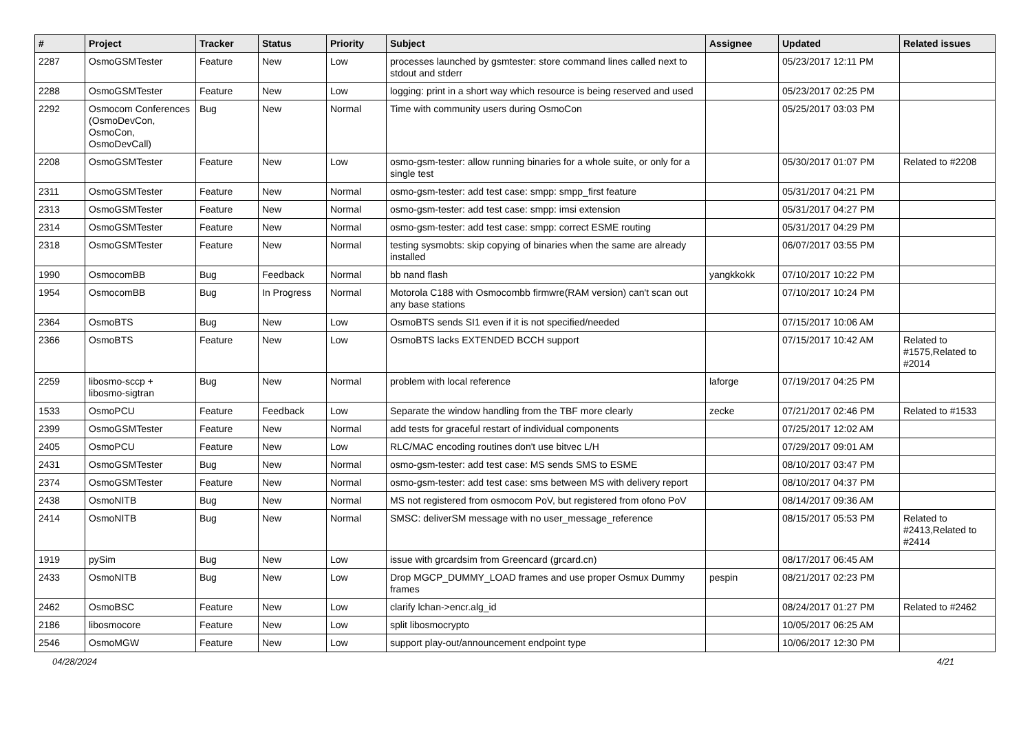| # | Project | Tracker | Status | Priority | Subject | Assignee | Updated | Related issues |
| --- | --- | --- | --- | --- | --- | --- | --- | --- |
| 2287 | OsmoGSMTester | Feature | New | Low | processes launched by gsmtester: store command lines called next to stdout and stderr | | 05/23/2017 12:11 PM | |
| 2288 | OsmoGSMTester | Feature | New | Low | logging: print in a short way which resource is being reserved and used | | 05/23/2017 02:25 PM | |
| 2292 | Osmocom Conferences (OsmoDevCon, OsmoCon, OsmoDevCall) | Bug | New | Normal | Time with community users during OsmoCon | | 05/25/2017 03:03 PM | |
| 2208 | OsmoGSMTester | Feature | New | Low | osmo-gsm-tester: allow running binaries for a whole suite, or only for a single test | | 05/30/2017 01:07 PM | Related to #2208 |
| 2311 | OsmoGSMTester | Feature | New | Normal | osmo-gsm-tester: add test case: smpp: smpp_first feature | | 05/31/2017 04:21 PM | |
| 2313 | OsmoGSMTester | Feature | New | Normal | osmo-gsm-tester: add test case: smpp: imsi extension | | 05/31/2017 04:27 PM | |
| 2314 | OsmoGSMTester | Feature | New | Normal | osmo-gsm-tester: add test case: smpp: correct ESME routing | | 05/31/2017 04:29 PM | |
| 2318 | OsmoGSMTester | Feature | New | Normal | testing sysmobts: skip copying of binaries when the same are already installed | | 06/07/2017 03:55 PM | |
| 1990 | OsmocomBB | Bug | Feedback | Normal | bb nand flash | yangkkokk | 07/10/2017 10:22 PM | |
| 1954 | OsmocomBB | Bug | In Progress | Normal | Motorola C188 with Osmocombb firmwre(RAM version) can't scan out any base stations | | 07/10/2017 10:24 PM | |
| 2364 | OsmoBTS | Bug | New | Low | OsmoBTS sends SI1 even if it is not specified/needed | | 07/15/2017 10:06 AM | |
| 2366 | OsmoBTS | Feature | New | Low | OsmoBTS lacks EXTENDED BCCH support | | 07/15/2017 10:42 AM | Related to #1575,Related to #2014 |
| 2259 | libosmo-sccp + libosmo-sigtran | Bug | New | Normal | problem with local reference | laforge | 07/19/2017 04:25 PM | |
| 1533 | OsmoPCU | Feature | Feedback | Low | Separate the window handling from the TBF more clearly | zecke | 07/21/2017 02:46 PM | Related to #1533 |
| 2399 | OsmoGSMTester | Feature | New | Normal | add tests for graceful restart of individual components | | 07/25/2017 12:02 AM | |
| 2405 | OsmoPCU | Feature | New | Low | RLC/MAC encoding routines don't use bitvec L/H | | 07/29/2017 09:01 AM | |
| 2431 | OsmoGSMTester | Bug | New | Normal | osmo-gsm-tester: add test case: MS sends SMS to ESME | | 08/10/2017 03:47 PM | |
| 2374 | OsmoGSMTester | Feature | New | Normal | osmo-gsm-tester: add test case: sms between MS with delivery report | | 08/10/2017 04:37 PM | |
| 2438 | OsmoNITB | Bug | New | Normal | MS not registered from osmocom PoV, but registered from ofono PoV | | 08/14/2017 09:36 AM | |
| 2414 | OsmoNITB | Bug | New | Normal | SMSC: deliverSM message with no user_message_reference | | 08/15/2017 05:53 PM | Related to #2413,Related to #2414 |
| 1919 | pySim | Bug | New | Low | issue with grcardsim from Greencard (grcard.cn) | | 08/17/2017 06:45 AM | |
| 2433 | OsmoNITB | Bug | New | Low | Drop MGCP_DUMMY_LOAD frames and use proper Osmux Dummy frames | pespin | 08/21/2017 02:23 PM | |
| 2462 | OsmoBSC | Feature | New | Low | clarify lchan->encr.alg_id | | 08/24/2017 01:27 PM | Related to #2462 |
| 2186 | libosmocore | Feature | New | Low | split libosmocrypto | | 10/05/2017 06:25 AM | |
| 2546 | OsmoMGW | Feature | New | Low | support play-out/announcement endpoint type | | 10/06/2017 12:30 PM | |
04/28/2024 4/21